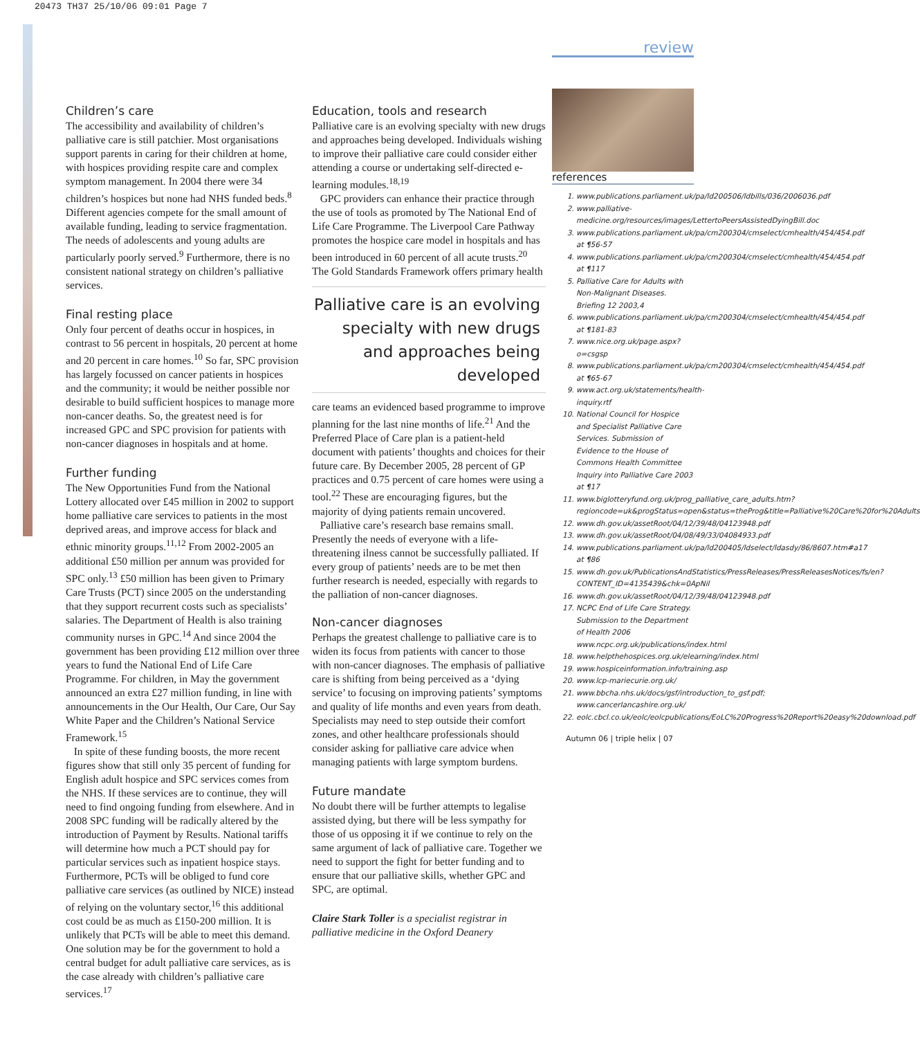20473 TH37 25/10/06 09:01 Page 7
Children’s care
The accessibility and availability of children’s palliative care is still patchier. Most organisations support parents in caring for their children at home, with hospices providing respite care and complex symptom management. In 2004 there were 34 children’s hospices but none had NHS funded beds.<sup>8</sup> Different agencies compete for the small amount of available funding, leading to service fragmentation. The needs of adolescents and young adults are particularly poorly served.<sup>9</sup> Furthermore, there is no consistent national strategy on children’s palliative services.
Final resting place
Only four percent of deaths occur in hospices, in contrast to 56 percent in hospitals, 20 percent at home and 20 percent in care homes.<sup>10</sup> So far, SPC provision has largely focussed on cancer patients in hospices and the community; it would be neither possible nor desirable to build sufficient hospices to manage more non-cancer deaths. So, the greatest need is for increased GPC and SPC provision for patients with non-cancer diagnoses in hospitals and at home.
Further funding
The New Opportunities Fund from the National Lottery allocated over £45 million in 2002 to support home palliative care services to patients in the most deprived areas, and improve access for black and ethnic minority groups.<sup>11,12</sup> From 2002-2005 an additional £50 million per annum was provided for SPC only.<sup>13</sup> £50 million has been given to Primary Care Trusts (PCT) since 2005 on the understanding that they support recurrent costs such as specialists’ salaries. The Department of Health is also training community nurses in GPC.<sup>14</sup> And since 2004 the government has been providing £12 million over three years to fund the National End of Life Care Programme. For children, in May the government announced an extra £27 million funding, in line with announcements in the Our Health, Our Care, Our Say White Paper and the Children’s National Service Framework.<sup>15</sup>
In spite of these funding boosts, the more recent figures show that still only 35 percent of funding for English adult hospice and SPC services comes from the NHS. If these services are to continue, they will need to find ongoing funding from elsewhere. And in 2008 SPC funding will be radically altered by the introduction of Payment by Results. National tariffs will determine how much a PCT should pay for particular services such as inpatient hospice stays. Furthermore, PCTs will be obliged to fund core palliative care services (as outlined by NICE) instead of relying on the voluntary sector,<sup>16</sup> this additional cost could be as much as £150-200 million. It is unlikely that PCTs will be able to meet this demand. One solution may be for the government to hold a central budget for adult palliative care services, as is the case already with children’s palliative care services.<sup>17</sup>
Education, tools and research
Palliative care is an evolving specialty with new drugs and approaches being developed. Individuals wishing to improve their palliative care could consider either attending a course or undertaking self-directed e-learning modules.<sup>18,19</sup>
GPC providers can enhance their practice through the use of tools as promoted by The National End of Life Care Programme. The Liverpool Care Pathway promotes the hospice care model in hospitals and has been introduced in 60 percent of all acute trusts.<sup>20</sup> The Gold Standards Framework offers primary health
Palliative care is an evolving specialty with new drugs and approaches being developed
care teams an evidenced based programme to improve planning for the last nine months of life.<sup>21</sup> And the Preferred Place of Care plan is a patient-held document with patients’ thoughts and choices for their future care. By December 2005, 28 percent of GP practices and 0.75 percent of care homes were using a tool.<sup>22</sup> These are encouraging figures, but the majority of dying patients remain uncovered.
Palliative care’s research base remains small. Presently the needs of everyone with a life-threatening ilness cannot be successfully palliated. If every group of patients’ needs are to be met then further research is needed, especially with regards to the palliation of non-cancer diagnoses.
Non-cancer diagnoses
Perhaps the greatest challenge to palliative care is to widen its focus from patients with cancer to those with non-cancer diagnoses. The emphasis of palliative care is shifting from being perceived as a ‘dying service’ to focusing on improving patients’ symptoms and quality of life months and even years from death. Specialists may need to step outside their comfort zones, and other healthcare professionals should consider asking for palliative care advice when managing patients with large symptom burdens.
Future mandate
No doubt there will be further attempts to legalise assisted dying, but there will be less sympathy for those of us opposing it if we continue to rely on the same argument of lack of palliative care. Together we need to support the fight for better funding and to ensure that our palliative skills, whether GPC and SPC, are optimal.
Claire Stark Toller is a specialist registrar in palliative medicine in the Oxford Deanery
review
references
1. www.publications.parliament.uk/pa/ld200506/ldbills/036/2006036.pdf
2. www.palliative-medicine.org/resources/images/LettertoPeersAssistedDyingBill.doc
3. www.publications.parliament.uk/pa/cm200304/cmselect/cmhealth/454/454.pdf at ¶56-57
4. www.publications.parliament.uk/pa/cm200304/cmselect/cmhealth/454/454.pdf at ¶117
5. Palliative Care for Adults with Non-Malignant Diseases. Briefing 12 2003,4
6. www.publications.parliament.uk/pa/cm200304/cmselect/cmhealth/454/454.pdf at ¶181-83
7. www.nice.org.uk/page.aspx?o=csgsp
8. www.publications.parliament.uk/pa/cm200304/cmselect/cmhealth/454/454.pdf at ¶65-67
9. www.act.org.uk/statements/health-inquiry.rtf
10. National Council for Hospice and Specialist Palliative Care Services. Submission of Evidence to the House of Commons Health Committee Inquiry into Palliative Care 2003 at ¶17
11. www.biglotteryfund.org.uk/prog_palliative_care_adults.htm?regioncode=uk&progStatus=open&status=theProg&title=Palliative%20Care%20for%20Adults
12. www.dh.gov.uk/assetRoot/04/12/39/48/04123948.pdf
13. www.dh.gov.uk/assetRoot/04/08/49/33/04084933.pdf
14. www.publications.parliament.uk/pa/ld200405/ldselect/ldasdy/86/8607.htm#a17 at ¶86
15. www.dh.gov.uk/PublicationsAndStatistics/PressReleases/PressReleasesNotices/fs/en?CONTENT_ID=4135439&chk=0ApNil
16. www.dh.gov.uk/assetRoot/04/12/39/48/04123948.pdf
17. NCPC End of Life Care Strategy. Submission to the Department of Health 2006 www.ncpc.org.uk/publications/index.html
18. www.helpthehospices.org.uk/elearning/index.html
19. www.hospiceinformation.info/training.asp
20. www.lcp-mariecurie.org.uk/
21. www.bbcha.nhs.uk/docs/gsf/introduction_to_gsf.pdf; www.cancerlancashire.org.uk/
22. eolc.cbcl.co.uk/eolc/eolcpublications/EoLC%20Progress%20Report%20easy%20download.pdf
Autumn 06 | triple helix | 07